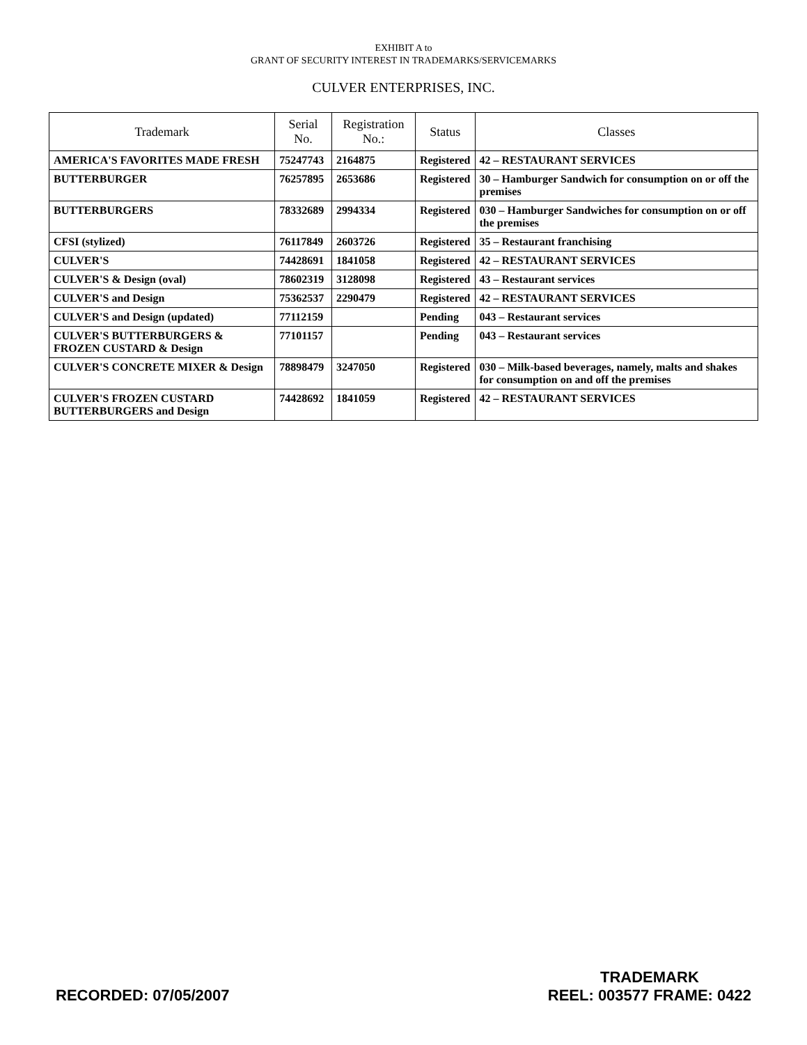EXHIBIT A to
GRANT OF SECURITY INTEREST IN TRADEMARKS/SERVICEMARKS
CULVER ENTERPRISES, INC.
| Trademark | Serial No. | Registration No.: | Status | Classes |
| --- | --- | --- | --- | --- |
| AMERICA'S FAVORITES MADE FRESH | 75247743 | 2164875 | Registered | 42 – RESTAURANT SERVICES |
| BUTTERBURGER | 76257895 | 2653686 | Registered | 30 – Hamburger Sandwich for consumption on or off the premises |
| BUTTERBURGERS | 78332689 | 2994334 | Registered | 030 – Hamburger Sandwiches for consumption on or off the premises |
| CFSI (stylized) | 76117849 | 2603726 | Registered | 35 – Restaurant franchising |
| CULVER'S | 74428691 | 1841058 | Registered | 42 – RESTAURANT SERVICES |
| CULVER'S & Design (oval) | 78602319 | 3128098 | Registered | 43 – Restaurant services |
| CULVER'S and Design | 75362537 | 2290479 | Registered | 42 – RESTAURANT SERVICES |
| CULVER'S and Design (updated) | 77112159 | | Pending | 043 – Restaurant services |
| CULVER'S BUTTERBURGERS & FROZEN CUSTARD & Design | 77101157 | | Pending | 043 – Restaurant services |
| CULVER'S CONCRETE MIXER & Design | 78898479 | 3247050 | Registered | 030 – Milk-based beverages, namely, malts and shakes for consumption on and off the premises |
| CULVER'S FROZEN CUSTARD BUTTERBURGERS and Design | 74428692 | 1841059 | Registered | 42 – RESTAURANT SERVICES |
RECORDED: 07/05/2007
TRADEMARK
REEL: 003577 FRAME: 0422